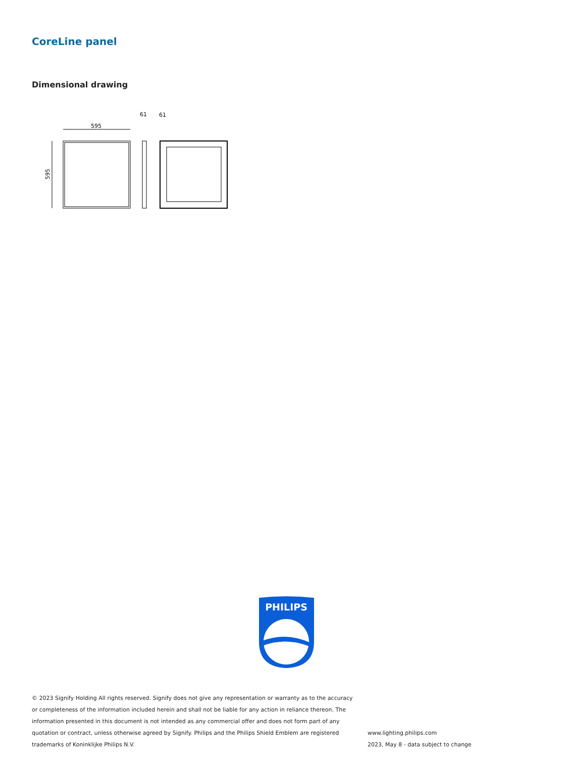CoreLine panel
Dimensional drawing
595
61
61
595
PHILIPS
© 2023 Signify Holding All rights reserved. Signify does not give any representation or warranty as to the accuracy or completeness of the information included herein and shall not be liable for any action in reliance thereon. The information presented in this document is not intended as any commercial offer and does not form part of any quotation or contract, unless otherwise agreed by Signify. Philips and the Philips Shield Emblem are registered trademarks of Koninklijke Philips N.V.
www.lighting.philips.com
2023, May 8 - data subject to change